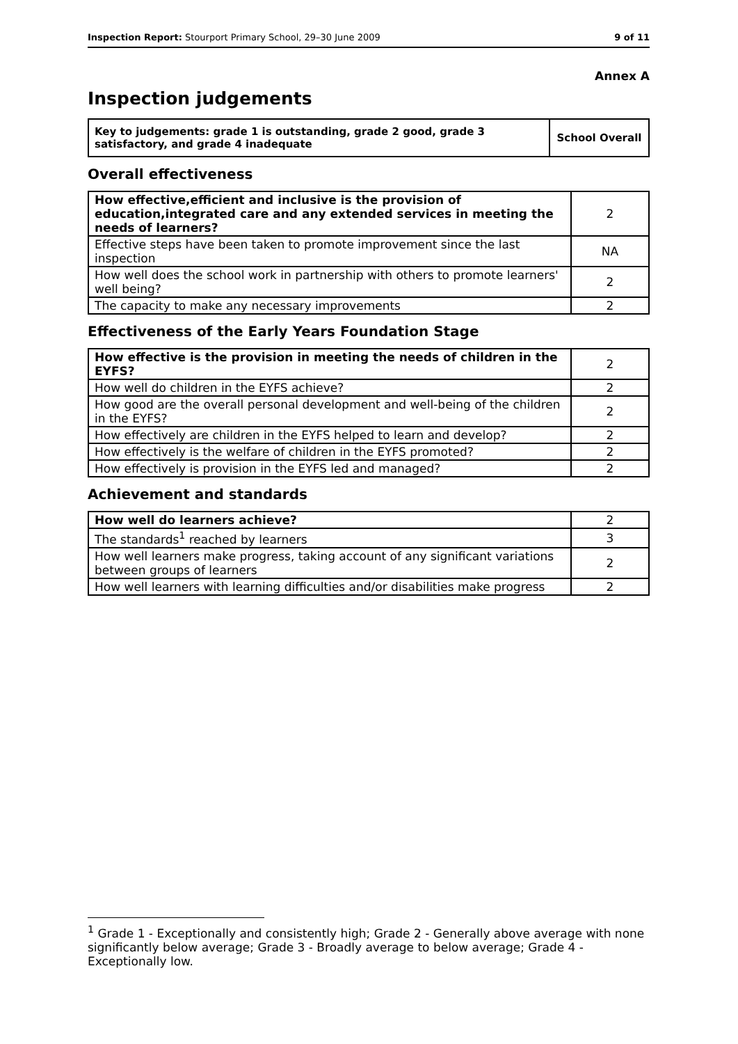Inspection Report: Stourport Primary School, 29–30 June 2009 9 of 11
Annex A
Inspection judgements
| Key to judgements: grade 1 is outstanding, grade 2 good, grade 3 satisfactory, and grade 4 inadequate | School Overall |
Overall effectiveness
| How effective,efficient and inclusive is the provision of education,integrated care and any extended services in meeting the needs of learners? | 2 |
| Effective steps have been taken to promote improvement since the last inspection | NA |
| How well does the school work in partnership with others to promote learners' well being? | 2 |
| The capacity to make any necessary improvements | 2 |
Effectiveness of the Early Years Foundation Stage
| How effective is the provision in meeting the needs of children in the EYFS? | 2 |
| How well do children in the EYFS achieve? | 2 |
| How good are the overall personal development and well-being of the children in the EYFS? | 2 |
| How effectively are children in the EYFS helped to learn and develop? | 2 |
| How effectively is the welfare of children in the EYFS promoted? | 2 |
| How effectively is provision in the EYFS led and managed? | 2 |
Achievement and standards
| How well do learners achieve? | 2 |
| The standards<sup>1</sup> reached by learners | 3 |
| How well learners make progress, taking account of any significant variations between groups of learners | 2 |
| How well learners with learning difficulties and/or disabilities make progress | 2 |
<sup>1</sup> Grade 1 - Exceptionally and consistently high; Grade 2 - Generally above average with none significantly below average; Grade 3 - Broadly average to below average; Grade 4 - Exceptionally low.